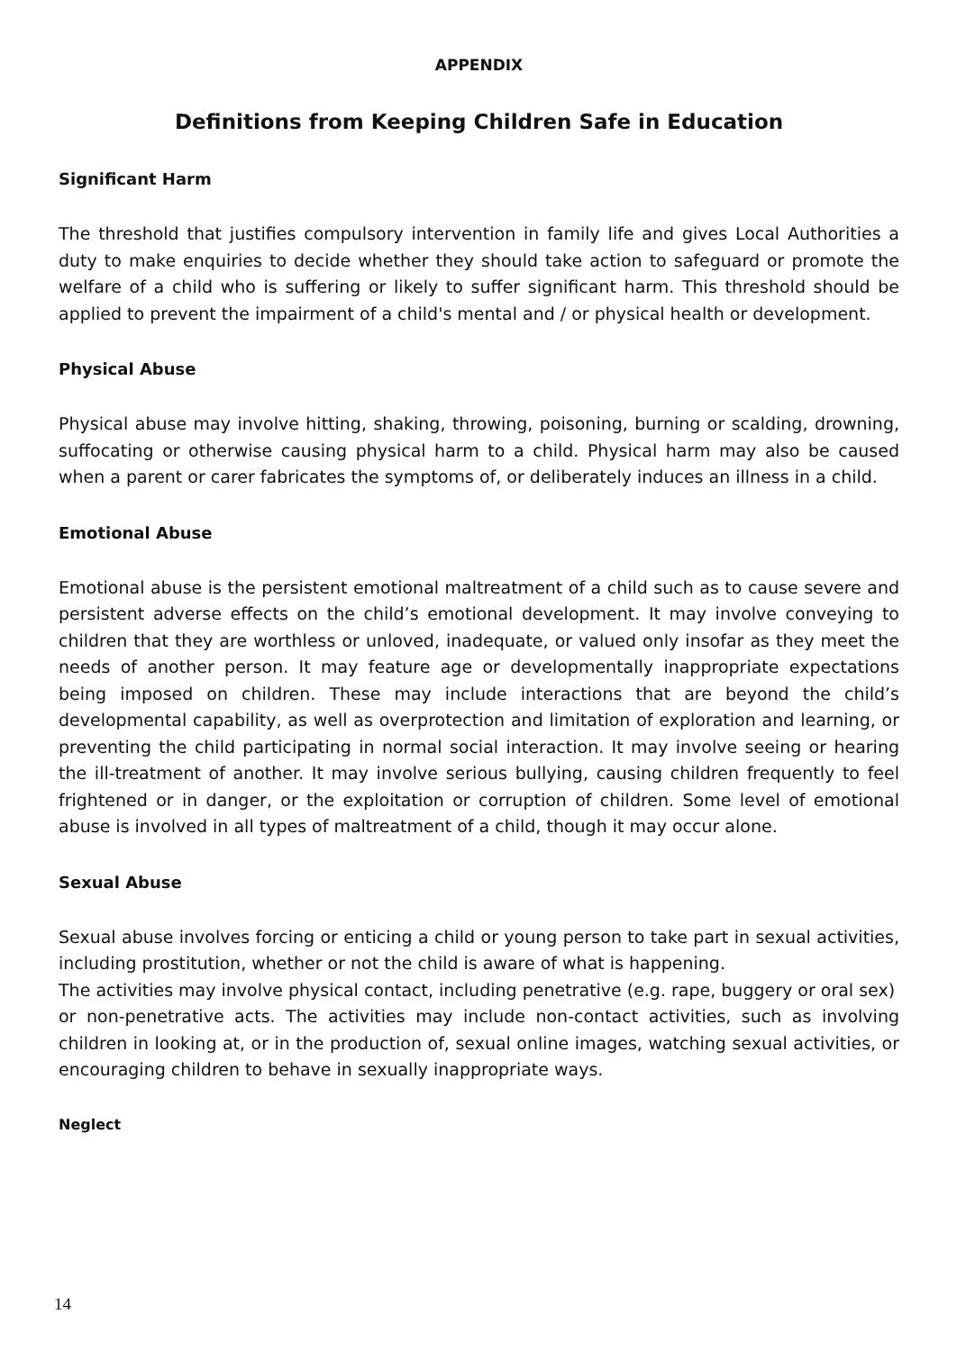APPENDIX
Definitions from Keeping Children Safe in Education
Significant Harm
The threshold that justifies compulsory intervention in family life and gives Local Authorities a duty to make enquiries to decide whether they should take action to safeguard or promote the welfare of a child who is suffering or likely to suffer significant harm. This threshold should be applied to prevent the impairment of a child's mental and / or physical health or development.
Physical Abuse
Physical abuse may involve hitting, shaking, throwing, poisoning, burning or scalding, drowning, suffocating or otherwise causing physical harm to a child. Physical harm may also be caused when a parent or carer fabricates the symptoms of, or deliberately induces an illness in a child.
Emotional Abuse
Emotional abuse is the persistent emotional maltreatment of a child such as to cause severe and persistent adverse effects on the child’s emotional development. It may involve conveying to children that they are worthless or unloved, inadequate, or valued only insofar as they meet the needs of another person. It may feature age or developmentally inappropriate expectations being imposed on children. These may include interactions that are beyond the child’s developmental capability, as well as overprotection and limitation of exploration and learning, or preventing the child participating in normal social interaction. It may involve seeing or hearing the ill-treatment of another. It may involve serious bullying, causing children frequently to feel frightened or in danger, or the exploitation or corruption of children. Some level of emotional abuse is involved in all types of maltreatment of a child, though it may occur alone.
Sexual Abuse
Sexual abuse involves forcing or enticing a child or young person to take part in sexual activities, including prostitution, whether or not the child is aware of what is happening.
The activities may involve physical contact, including penetrative (e.g. rape, buggery or oral sex)
or non-penetrative acts. The activities may include non-contact activities, such as involving children in looking at, or in the production of, sexual online images, watching sexual activities, or encouraging children to behave in sexually inappropriate ways.
Neglect
14